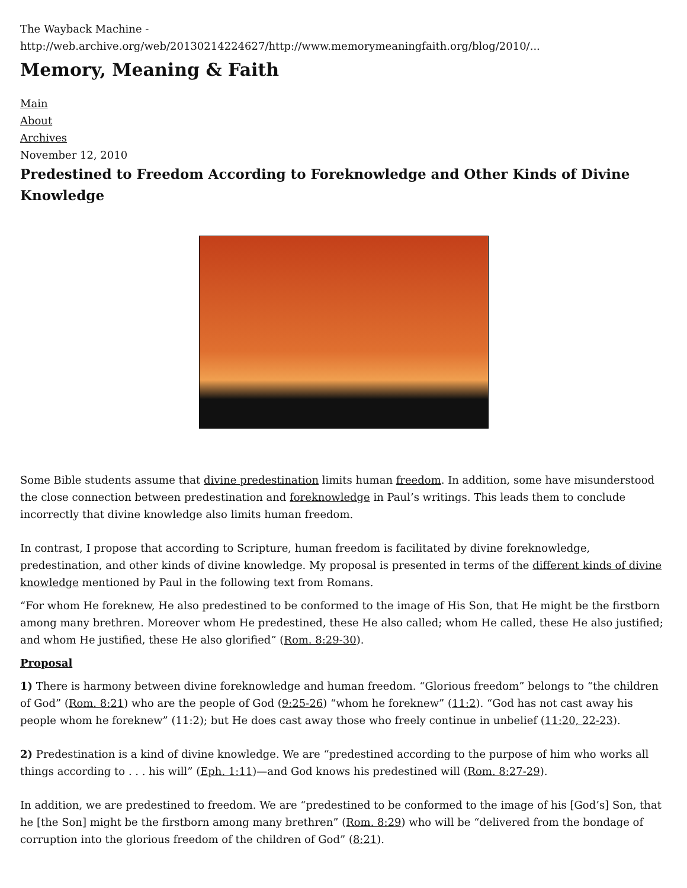The Wayback Machine - http://web.archive.org/web/20130214224627/http://www.memorymeaningfaith.org/blog/2010/...
Memory, Meaning & Faith
Main
About
Archives
November 12, 2010
Predestined to Freedom According to Foreknowledge and Other Kinds of Divine Knowledge
Some Bible students assume that divine predestination limits human freedom. In addition, some have misunderstood the close connection between predestination and foreknowledge in Paul’s writings. This leads them to conclude incorrectly that divine knowledge also limits human freedom.
In contrast, I propose that according to Scripture, human freedom is facilitated by divine foreknowledge, predestination, and other kinds of divine knowledge. My proposal is presented in terms of the different kinds of divine knowledge mentioned by Paul in the following text from Romans.
“For whom He foreknew, He also predestined to be conformed to the image of His Son, that He might be the firstborn among many brethren. Moreover whom He predestined, these He also called; whom He called, these He also justified; and whom He justified, these He also glorified” (Rom. 8:29-30).
Proposal
1) There is harmony between divine foreknowledge and human freedom. “Glorious freedom” belongs to “the children of God” (Rom. 8:21) who are the people of God (9:25-26) “whom he foreknew” (11:2). “God has not cast away his people whom he foreknew” (11:2); but He does cast away those who freely continue in unbelief (11:20, 22-23).
2) Predestination is a kind of divine knowledge. We are “predestined according to the purpose of him who works all things according to . . . his will” (Eph. 1:11)—and God knows his predestined will (Rom. 8:27-29).
In addition, we are predestined to freedom. We are “predestined to be conformed to the image of his [God’s] Son, that he [the Son] might be the firstborn among many brethren” (Rom. 8:29) who will be “delivered from the bondage of corruption into the glorious freedom of the children of God” (8:21).